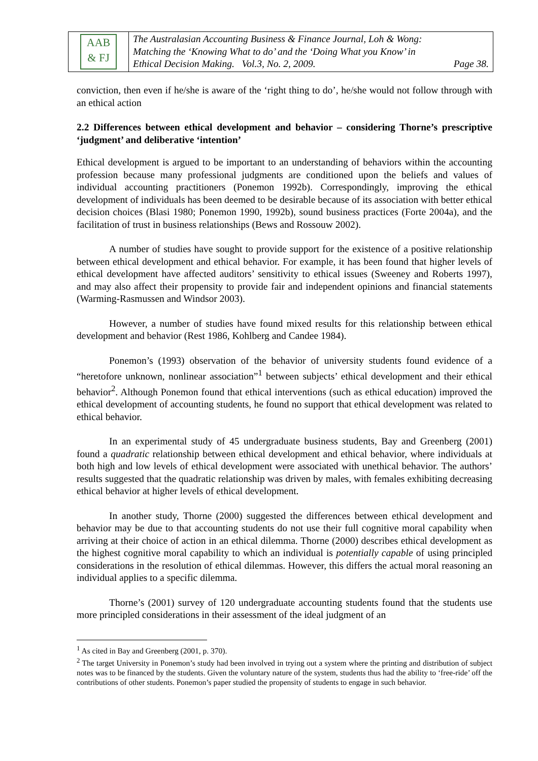AAB
& FJ
The Australasian Accounting Business & Finance Journal, Loh & Wong:
Matching the ‘Knowing What to do’ and the ‘Doing What you Know’ in
Ethical Decision Making. Vol.3, No. 2, 2009. Page 38.
conviction, then even if he/she is aware of the ‘right thing to do’, he/she would not follow through with an ethical action
2.2 Differences between ethical development and behavior – considering Thorne’s prescriptive ‘judgment’ and deliberative ‘intention’
Ethical development is argued to be important to an understanding of behaviors within the accounting profession because many professional judgments are conditioned upon the beliefs and values of individual accounting practitioners (Ponemon 1992b). Correspondingly, improving the ethical development of individuals has been deemed to be desirable because of its association with better ethical decision choices (Blasi 1980; Ponemon 1990, 1992b), sound business practices (Forte 2004a), and the facilitation of trust in business relationships (Bews and Rossouw 2002).
A number of studies have sought to provide support for the existence of a positive relationship between ethical development and ethical behavior. For example, it has been found that higher levels of ethical development have affected auditors’ sensitivity to ethical issues (Sweeney and Roberts 1997), and may also affect their propensity to provide fair and independent opinions and financial statements (Warming-Rasmussen and Windsor 2003).
However, a number of studies have found mixed results for this relationship between ethical development and behavior (Rest 1986, Kohlberg and Candee 1984).
Ponemon’s (1993) observation of the behavior of university students found evidence of a “heretofore unknown, nonlinear association”<sup>1</sup> between subjects’ ethical development and their ethical behavior<sup>2</sup>. Although Ponemon found that ethical interventions (such as ethical education) improved the ethical development of accounting students, he found no support that ethical development was related to ethical behavior.
In an experimental study of 45 undergraduate business students, Bay and Greenberg (2001) found a quadratic relationship between ethical development and ethical behavior, where individuals at both high and low levels of ethical development were associated with unethical behavior. The authors’ results suggested that the quadratic relationship was driven by males, with females exhibiting decreasing ethical behavior at higher levels of ethical development.
In another study, Thorne (2000) suggested the differences between ethical development and behavior may be due to that accounting students do not use their full cognitive moral capability when arriving at their choice of action in an ethical dilemma. Thorne (2000) describes ethical development as the highest cognitive moral capability to which an individual is potentially capable of using principled considerations in the resolution of ethical dilemmas. However, this differs the actual moral reasoning an individual applies to a specific dilemma.
Thorne’s (2001) survey of 120 undergraduate accounting students found that the students use more principled considerations in their assessment of the ideal judgment of an
<sup>1</sup> As cited in Bay and Greenberg (2001, p. 370).
<sup>2</sup> The target University in Ponemon’s study had been involved in trying out a system where the printing and distribution of subject notes was to be financed by the students. Given the voluntary nature of the system, students thus had the ability to ‘free-ride’ off the contributions of other students. Ponemon’s paper studied the propensity of students to engage in such behavior.